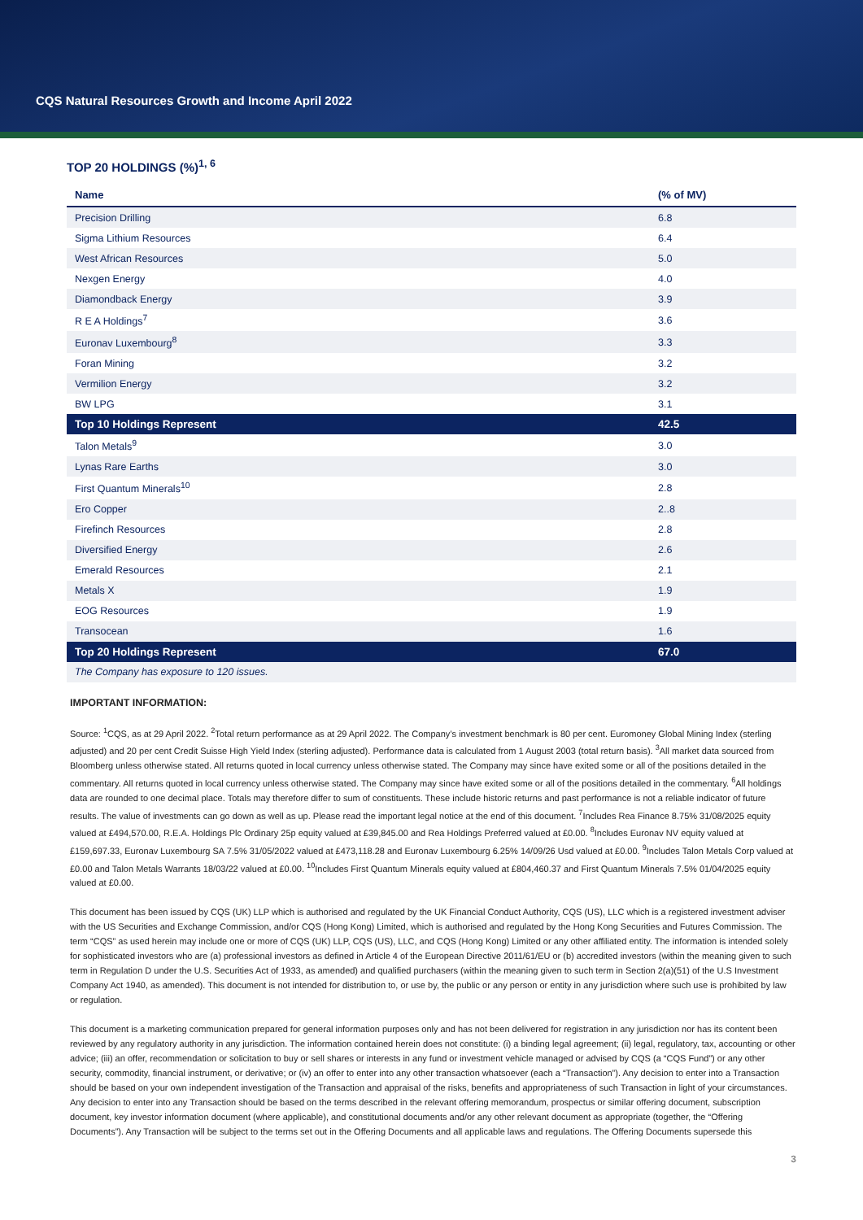CQS Natural Resources Growth and Income April 2022
TOP 20 HOLDINGS (%)<sup>1, 6</sup>
| Name | (% of MV) |
| --- | --- |
| Precision Drilling | 6.8 |
| Sigma Lithium Resources | 6.4 |
| West African Resources | 5.0 |
| Nexgen Energy | 4.0 |
| Diamondback Energy | 3.9 |
| R E A Holdings<sup>7</sup> | 3.6 |
| Euronav Luxembourg<sup>8</sup> | 3.3 |
| Foran Mining | 3.2 |
| Vermilion Energy | 3.2 |
| BW LPG | 3.1 |
| Top 10 Holdings Represent | 42.5 |
| Talon Metals<sup>9</sup> | 3.0 |
| Lynas Rare Earths | 3.0 |
| First Quantum Minerals<sup>10</sup> | 2.8 |
| Ero Copper | 2..8 |
| Firefinch Resources | 2.8 |
| Diversified Energy | 2.6 |
| Emerald Resources | 2.1 |
| Metals X | 1.9 |
| EOG Resources | 1.9 |
| Transocean | 1.6 |
| Top 20 Holdings Represent | 67.0 |
| The Company has exposure to 120 issues. | |
IMPORTANT INFORMATION:
Source: <sup>1</sup>CQS, as at 29 April 2022. <sup>2</sup>Total return performance as at 29 April 2022. The Company’s investment benchmark is 80 per cent. Euromoney Global Mining Index (sterling adjusted) and 20 per cent Credit Suisse High Yield Index (sterling adjusted). Performance data is calculated from 1 August 2003 (total return basis). <sup>3</sup>All market data sourced from Bloomberg unless otherwise stated. All returns quoted in local currency unless otherwise stated. The Company may since have exited some or all of the positions detailed in the commentary. All returns quoted in local currency unless otherwise stated. The Company may since have exited some or all of the positions detailed in the commentary. <sup>6</sup>All holdings data are rounded to one decimal place. Totals may therefore differ to sum of constituents. These include historic returns and past performance is not a reliable indicator of future results. The value of investments can go down as well as up. Please read the important legal notice at the end of this document. <sup>7</sup>Includes Rea Finance 8.75% 31/08/2025 equity valued at £494,570.00, R.E.A. Holdings Plc Ordinary 25p equity valued at £39,845.00 and Rea Holdings Preferred valued at £0.00. <sup>8</sup>Includes Euronav NV equity valued at £159,697.33, Euronav Luxembourg SA 7.5% 31/05/2022 valued at £473,118.28 and Euronav Luxembourg 6.25% 14/09/26 Usd valued at £0.00. <sup>9</sup>Includes Talon Metals Corp valued at £0.00 and Talon Metals Warrants 18/03/22 valued at £0.00. <sup>10</sup>Includes First Quantum Minerals equity valued at £804,460.37 and First Quantum Minerals 7.5% 01/04/2025 equity valued at £0.00.
This document has been issued by CQS (UK) LLP which is authorised and regulated by the UK Financial Conduct Authority, CQS (US), LLC which is a registered investment adviser with the US Securities and Exchange Commission, and/or CQS (Hong Kong) Limited, which is authorised and regulated by the Hong Kong Securities and Futures Commission. The term “CQS” as used herein may include one or more of CQS (UK) LLP, CQS (US), LLC, and CQS (Hong Kong) Limited or any other affiliated entity. The information is intended solely for sophisticated investors who are (a) professional investors as defined in Article 4 of the European Directive 2011/61/EU or (b) accredited investors (within the meaning given to such term in Regulation D under the U.S. Securities Act of 1933, as amended) and qualified purchasers (within the meaning given to such term in Section 2(a)(51) of the U.S Investment Company Act 1940, as amended). This document is not intended for distribution to, or use by, the public or any person or entity in any jurisdiction where such use is prohibited by law or regulation.
This document is a marketing communication prepared for general information purposes only and has not been delivered for registration in any jurisdiction nor has its content been reviewed by any regulatory authority in any jurisdiction. The information contained herein does not constitute: (i) a binding legal agreement; (ii) legal, regulatory, tax, accounting or other advice; (iii) an offer, recommendation or solicitation to buy or sell shares or interests in any fund or investment vehicle managed or advised by CQS (a “CQS Fund”) or any other security, commodity, financial instrument, or derivative; or (iv) an offer to enter into any other transaction whatsoever (each a “Transaction”). Any decision to enter into a Transaction should be based on your own independent investigation of the Transaction and appraisal of the risks, benefits and appropriateness of such Transaction in light of your circumstances. Any decision to enter into any Transaction should be based on the terms described in the relevant offering memorandum, prospectus or similar offering document, subscription document, key investor information document (where applicable), and constitutional documents and/or any other relevant document as appropriate (together, the “Offering Documents”). Any Transaction will be subject to the terms set out in the Offering Documents and all applicable laws and regulations. The Offering Documents supersede this
3